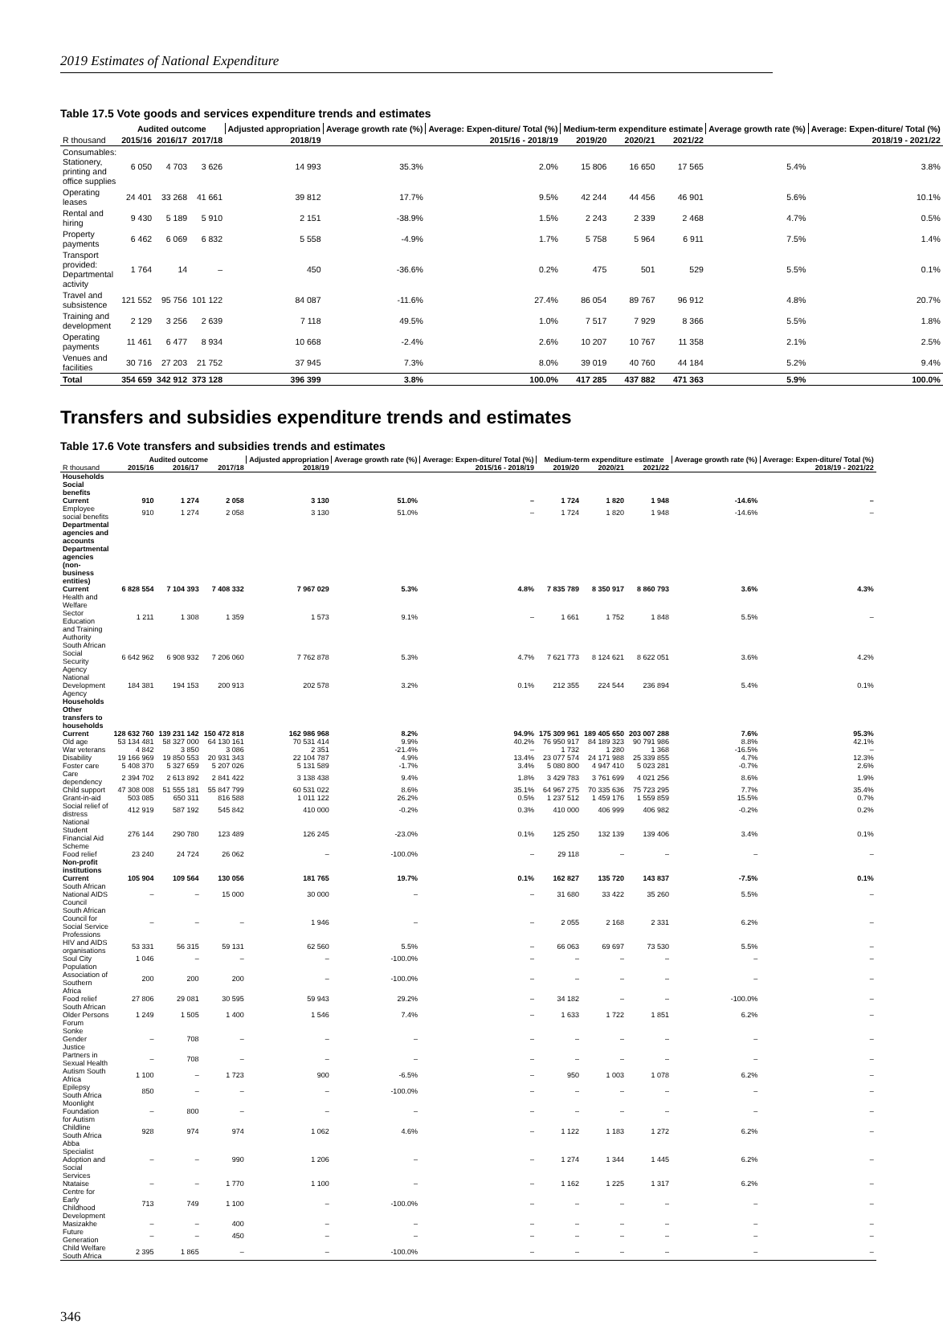2019 Estimates of National Expenditure
Table 17.5 Vote goods and services expenditure trends and estimates
| | Audited outcome | | | Adjusted appropriation | Average growth rate (%) | Average: Expen-diture/ Total (%) | Medium-term expenditure estimate | | | Average growth rate (%) | Average: Expen-diture/ Total (%) |
| --- | --- | --- | --- | --- | --- | --- | --- | --- | --- | --- | --- |
| R thousand | 2015/16 | 2016/17 | 2017/18 | 2018/19 | 2015/16 - 2018/19 | | 2019/20 | 2020/21 | 2021/22 | 2018/19 - 2021/22 | |
| Consumables: Stationery, printing and office supplies | 6 050 | 4 703 | 3 626 | 14 993 | 35.3% | 2.0% | 15 806 | 16 650 | 17 565 | 5.4% | 3.8% |
| Operating leases | 24 401 | 33 268 | 41 661 | 39 812 | 17.7% | 9.5% | 42 244 | 44 456 | 46 901 | 5.6% | 10.1% |
| Rental and hiring | 9 430 | 5 189 | 5 910 | 2 151 | -38.9% | 1.5% | 2 243 | 2 339 | 2 468 | 4.7% | 0.5% |
| Property payments | 6 462 | 6 069 | 6 832 | 5 558 | -4.9% | 1.7% | 5 758 | 5 964 | 6 911 | 7.5% | 1.4% |
| Transport provided: Departmental activity | 1 764 | 14 | – | 450 | -36.6% | 0.2% | 475 | 501 | 529 | 5.5% | 0.1% |
| Travel and subsistence | 121 552 | 95 756 | 101 122 | 84 087 | -11.6% | 27.4% | 86 054 | 89 767 | 96 912 | 4.8% | 20.7% |
| Training and development | 2 129 | 3 256 | 2 639 | 7 118 | 49.5% | 1.0% | 7 517 | 7 929 | 8 366 | 5.5% | 1.8% |
| Operating payments | 11 461 | 6 477 | 8 934 | 10 668 | -2.4% | 2.6% | 10 207 | 10 767 | 11 358 | 2.1% | 2.5% |
| Venues and facilities | 30 716 | 27 203 | 21 752 | 37 945 | 7.3% | 8.0% | 39 019 | 40 760 | 44 184 | 5.2% | 9.4% |
| Total | 354 659 | 342 912 | 373 128 | 396 399 | 3.8% | 100.0% | 417 285 | 437 882 | 471 363 | 5.9% | 100.0% |
Transfers and subsidies expenditure trends and estimates
Table 17.6 Vote transfers and subsidies trends and estimates
| | Audited outcome | | | Adjusted appropriation | Average growth rate (%) | Average: Expen-diture/ Total (%) | Medium-term expenditure estimate | | | Average growth rate (%) | Average: Expen-diture/ Total (%) |
| --- | --- | --- | --- | --- | --- | --- | --- | --- | --- | --- | --- |
| R thousand | 2015/16 | 2016/17 | 2017/18 | 2018/19 | 2015/16 - 2018/19 | | 2019/20 | 2020/21 | 2021/22 | 2018/19 - 2021/22 | |
| Households | | | | | | | | | | | |
| Social benefits | | | | | | | | | | | |
| Current | 910 | 1 274 | 2 058 | 3 130 | 51.0% | – | 1 724 | 1 820 | 1 948 | -14.6% | – |
| Employee social benefits | 910 | 1 274 | 2 058 | 3 130 | 51.0% | – | 1 724 | 1 820 | 1 948 | -14.6% | – |
| Departmental agencies and accounts | | | | | | | | | | | |
| Departmental agencies (non-business entities) | | | | | | | | | | | |
| Current | 6 828 554 | 7 104 393 | 7 408 332 | 7 967 029 | 5.3% | 4.8% | 7 835 789 | 8 350 917 | 8 860 793 | 3.6% | 4.3% |
| Health and Welfare Sector Education and Training Authority | 1 211 | 1 308 | 1 359 | 1 573 | 9.1% | – | 1 661 | 1 752 | 1 848 | 5.5% | – |
| South African Social Security Agency | 6 642 962 | 6 908 932 | 7 206 060 | 7 762 878 | 5.3% | 4.7% | 7 621 773 | 8 124 621 | 8 622 051 | 3.6% | 4.2% |
| National Development Agency | 184 381 | 194 153 | 200 913 | 202 578 | 3.2% | 0.1% | 212 355 | 224 544 | 236 894 | 5.4% | 0.1% |
| Households | | | | | | | | | | | |
| Other transfers to households | | | | | | | | | | | |
| Current | 128 632 760 | 139 231 142 | 150 472 818 | 162 986 968 | 8.2% | 94.9% | 175 309 961 | 189 405 650 | 203 007 288 | 7.6% | 95.3% |
| Old age | 53 134 481 | 58 327 000 | 64 130 161 | 70 531 414 | 9.9% | 40.2% | 76 950 917 | 84 189 323 | 90 791 986 | 8.8% | 42.1% |
| War veterans | 4 842 | 3 850 | 3 086 | 2 351 | -21.4% | – | 1 732 | 1 280 | 1 368 | -16.5% | – |
| Disability | 19 166 969 | 19 850 553 | 20 931 343 | 22 104 787 | 4.9% | 13.4% | 23 077 574 | 24 171 988 | 25 339 855 | 4.7% | 12.3% |
| Foster care | 5 408 370 | 5 327 659 | 5 207 026 | 5 131 589 | -1.7% | 3.4% | 5 080 800 | 4 947 410 | 5 023 281 | -0.7% | 2.6% |
| Care dependency | 2 394 702 | 2 613 892 | 2 841 422 | 3 138 438 | 9.4% | 1.8% | 3 429 783 | 3 761 699 | 4 021 256 | 8.6% | 1.9% |
| Child support | 47 308 008 | 51 555 181 | 55 847 799 | 60 531 022 | 8.6% | 35.1% | 64 967 275 | 70 335 636 | 75 723 295 | 7.7% | 35.4% |
| Grant-in-aid | 503 085 | 650 311 | 816 588 | 1 011 122 | 26.2% | 0.5% | 1 237 512 | 1 459 176 | 1 559 859 | 15.5% | 0.7% |
| Social relief of distress | 412 919 | 587 192 | 545 842 | 410 000 | -0.2% | 0.3% | 410 000 | 406 999 | 406 982 | -0.2% | 0.2% |
| National Student Financial Aid Scheme | 276 144 | 290 780 | 123 489 | 126 245 | -23.0% | 0.1% | 125 250 | 132 139 | 139 406 | 3.4% | 0.1% |
| Food relief | 23 240 | 24 724 | 26 062 | – | -100.0% | – | 29 118 | – | – | – | – |
| Non-profit institutions | | | | | | | | | | | |
| Current | 105 904 | 109 564 | 130 056 | 181 765 | 19.7% | 0.1% | 162 827 | 135 720 | 143 837 | -7.5% | 0.1% |
| South African National AIDS Council | – | – | 15 000 | 30 000 | – | – | 31 680 | 33 422 | 35 260 | 5.5% | – |
| South African Council for Social Service Professions | – | – | – | 1 946 | – | – | 2 055 | 2 168 | 2 331 | 6.2% | – |
| HIV and AIDS organisations | 53 331 | 56 315 | 59 131 | 62 560 | 5.5% | – | 66 063 | 69 697 | 73 530 | 5.5% | – |
| Soul City | 1 046 | – | – | – | -100.0% | – | – | – | – | – | – |
| Population Association of Southern Africa | 200 | 200 | 200 | – | -100.0% | – | – | – | – | – | – |
| Food relief | 27 806 | 29 081 | 30 595 | 59 943 | 29.2% | – | 34 182 | – | – | -100.0% | – |
| South African Older Persons Forum | 1 249 | 1 505 | 1 400 | 1 546 | 7.4% | – | 1 633 | 1 722 | 1 851 | 6.2% | – |
| Sonke Gender Justice | – | 708 | – | – | – | – | – | – | – | – | – |
| Partners in Sexual Health | – | 708 | – | – | – | – | – | – | – | – | – |
| Autism South Africa | 1 100 | – | 1 723 | 900 | -6.5% | – | 950 | 1 003 | 1 078 | 6.2% | – |
| Epilepsy South Africa | 850 | – | – | – | -100.0% | – | – | – | – | – | – |
| Moonlight Foundation for Autism | – | 800 | – | – | – | – | – | – | – | – | – |
| Childline South Africa | 928 | 974 | 974 | 1 062 | 4.6% | – | 1 122 | 1 183 | 1 272 | 6.2% | – |
| Abba Specialist Adoption and Social Services | – | – | 990 | 1 206 | – | – | 1 274 | 1 344 | 1 445 | 6.2% | – |
| Ntataise | – | – | 1 770 | 1 100 | – | – | 1 162 | 1 225 | 1 317 | 6.2% | – |
| Centre for Early Childhood Development | 713 | 749 | 1 100 | – | -100.0% | – | – | – | – | – | – |
| Masizakhe | – | – | 400 | – | – | – | – | – | – | – | – |
| Future Generation | – | – | 450 | – | – | – | – | – | – | – | – |
| Child Welfare South Africa | 2 395 | 1 865 | – | – | -100.0% | – | – | – | – | – | – |
346